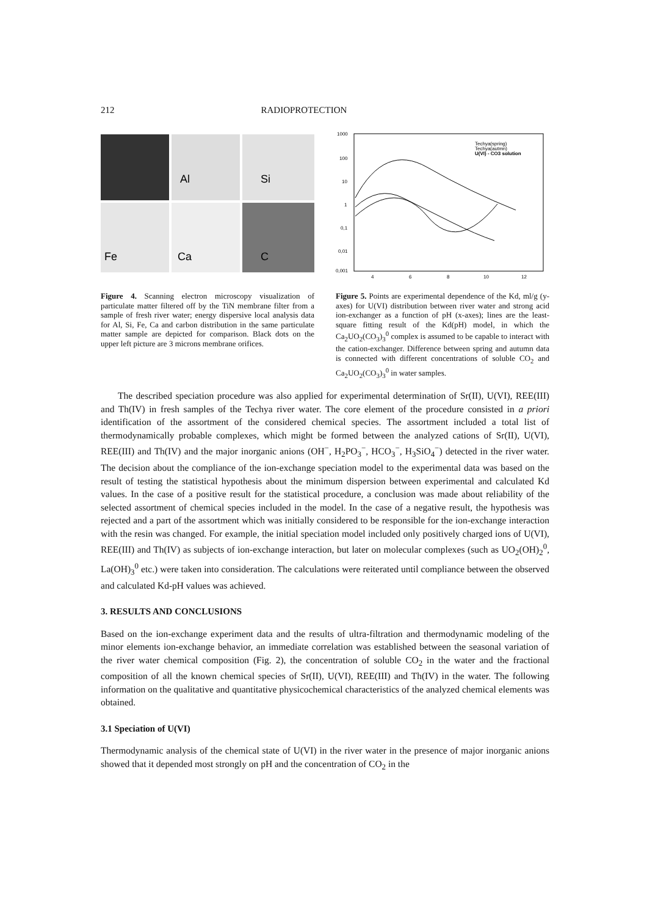212 RADIOPROTECTION
Al
Si
Fe
Ca
C
Figure 4. Scanning electron microscopy visualization of particulate matter filtered off by the TiN membrane filter from a sample of fresh river water; energy dispersive local analysis data for Al, Si, Fe, Ca and carbon distribution in the same particulate matter sample are depicted for comparison. Black dots on the upper left picture are 3 microns membrane orifices.
1000
100
10
1
0,1
0,01
0,001
4
6
8
10
12
Techya(spring)
Techya(autmn)
U(VI) - CO3 solution
Figure 5. Points are experimental dependence of the Kd, ml/g (y-axes) for U(VI) distribution between river water and strong acid ion-exchanger as a function of pH (x-axes); lines are the least-square fitting result of the Kd(pH) model, in which the Ca<sub>2</sub>UO<sub>2</sub>(CO<sub>3</sub>)<sub>3</sub><sup>0</sup> complex is assumed to be capable to interact with the cation-exchanger. Difference between spring and autumn data is connected with different concentrations of soluble CO<sub>2</sub> and Ca<sub>2</sub>UO<sub>2</sub>(CO<sub>3</sub>)<sub>3</sub><sup>0</sup> in water samples.
The described speciation procedure was also applied for experimental determination of Sr(II), U(VI), REE(III) and Th(IV) in fresh samples of the Techya river water. The core element of the procedure consisted in a priori identification of the assortment of the considered chemical species. The assortment included a total list of thermodynamically probable complexes, which might be formed between the analyzed cations of Sr(II), U(VI), REE(III) and Th(IV) and the major inorganic anions (OH<sup>−</sup>, H<sub>2</sub>PO<sub>3</sub><sup>−</sup>, HCO<sub>3</sub><sup>−</sup>, H<sub>3</sub>SiO<sub>4</sub><sup>−</sup>) detected in the river water. The decision about the compliance of the ion-exchange speciation model to the experimental data was based on the result of testing the statistical hypothesis about the minimum dispersion between experimental and calculated Kd values. In the case of a positive result for the statistical procedure, a conclusion was made about reliability of the selected assortment of chemical species included in the model. In the case of a negative result, the hypothesis was rejected and a part of the assortment which was initially considered to be responsible for the ion-exchange interaction with the resin was changed. For example, the initial speciation model included only positively charged ions of U(VI), REE(III) and Th(IV) as subjects of ion-exchange interaction, but later on molecular complexes (such as UO<sub>2</sub>(OH)<sub>2</sub><sup>0</sup>, La(OH)<sub>3</sub><sup>0</sup> etc.) were taken into consideration. The calculations were reiterated until compliance between the observed and calculated Kd-pH values was achieved.
3. RESULTS AND CONCLUSIONS
Based on the ion-exchange experiment data and the results of ultra-filtration and thermodynamic modeling of the minor elements ion-exchange behavior, an immediate correlation was established between the seasonal variation of the river water chemical composition (Fig. 2), the concentration of soluble CO<sub>2</sub> in the water and the fractional composition of all the known chemical species of Sr(II), U(VI), REE(III) and Th(IV) in the water. The following information on the qualitative and quantitative physicochemical characteristics of the analyzed chemical elements was obtained.
3.1 Speciation of U(VI)
Thermodynamic analysis of the chemical state of U(VI) in the river water in the presence of major inorganic anions showed that it depended most strongly on pH and the concentration of CO<sub>2</sub> in the